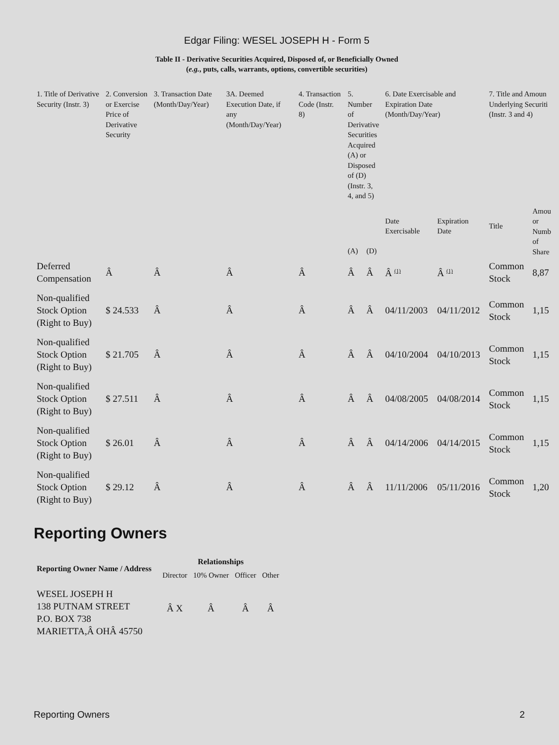Edgar Filing: WESEL JOSEPH H - Form 5
Table II - Derivative Securities Acquired, Disposed of, or Beneficially Owned
(e.g., puts, calls, warrants, options, convertible securities)
| 1. Title of Derivative Security (Instr. 3) | 2. Conversion or Exercise Price of Derivative Security | 3. Transaction Date (Month/Day/Year) | 3A. Deemed Execution Date, if any (Month/Day/Year) | 4. Transaction Code (Instr. 8) | 5. Number of Derivative Securities Acquired (A) or Disposed of (D) (Instr. 3, 4, and 5) | | 6. Date Exercisable and Expiration Date (Month/Day/Year) | | 7. Title and Amoun Underlying Securiti (Instr. 3 and 4) | |
| | | | | | (A) | (D) | Date Exercisable | Expiration Date | Title | Amou or Numb of Share |
| Deferred Compensation | Â | Â | Â | Â | Â | Â | Â <sup>(1)</sup> | Â <sup>(1)</sup> | Common Stock | 8,87 |
| Non-qualified Stock Option (Right to Buy) | $ 24.533 | Â | Â | Â | Â | Â | 04/11/2003 | 04/11/2012 | Common Stock | 1,15 |
| Non-qualified Stock Option (Right to Buy) | $ 21.705 | Â | Â | Â | Â | Â | 04/10/2004 | 04/10/2013 | Common Stock | 1,15 |
| Non-qualified Stock Option (Right to Buy) | $ 27.511 | Â | Â | Â | Â | Â | 04/08/2005 | 04/08/2014 | Common Stock | 1,15 |
| Non-qualified Stock Option (Right to Buy) | $ 26.01 | Â | Â | Â | Â | Â | 04/14/2006 | 04/14/2015 | Common Stock | 1,15 |
| Non-qualified Stock Option (Right to Buy) | $ 29.12 | Â | Â | Â | Â | Â | 11/11/2006 | 05/11/2016 | Common Stock | 1,20 |
Reporting Owners
| Reporting Owner Name / Address | Relationships | | | |
| --- | --- | --- | --- | --- |
| | Director | 10% Owner | Officer | Other |
| WESEL JOSEPH H 138 PUTNAM STREET P.O. BOX 738 MARIETTA,Â OHÂ 45750 | Â X | Â | Â | Â |
Reporting Owners 2